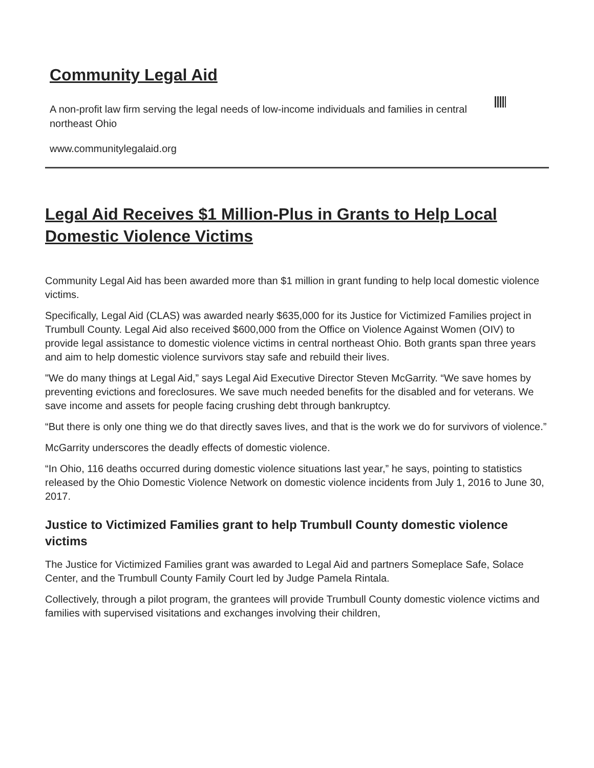Community Legal Aid
A non-profit law firm serving the legal needs of low-income individuals and families in central northeast Ohio
www.communitylegalaid.org
Legal Aid Receives $1 Million-Plus in Grants to Help Local Domestic Violence Victims
Community Legal Aid has been awarded more than $1 million in grant funding to help local domestic violence victims.
Specifically, Legal Aid (CLAS) was awarded nearly $635,000 for its Justice for Victimized Families project in Trumbull County. Legal Aid also received $600,000 from the Office on Violence Against Women (OIV) to provide legal assistance to domestic violence victims in central northeast Ohio. Both grants span three years and aim to help domestic violence survivors stay safe and rebuild their lives.
"We do many things at Legal Aid,” says Legal Aid Executive Director Steven McGarrity. “We save homes by preventing evictions and foreclosures. We save much needed benefits for the disabled and for veterans. We save income and assets for people facing crushing debt through bankruptcy.
“But there is only one thing we do that directly saves lives, and that is the work we do for survivors of violence.”
McGarrity underscores the deadly effects of domestic violence.
“In Ohio, 116 deaths occurred during domestic violence situations last year,” he says, pointing to statistics released by the Ohio Domestic Violence Network on domestic violence incidents from July 1, 2016 to June 30, 2017.
Justice to Victimized Families grant to help Trumbull County domestic violence victims
The Justice for Victimized Families grant was awarded to Legal Aid and partners Someplace Safe, Solace Center, and the Trumbull County Family Court led by Judge Pamela Rintala.
Collectively, through a pilot program, the grantees will provide Trumbull County domestic violence victims and families with supervised visitations and exchanges involving their children,